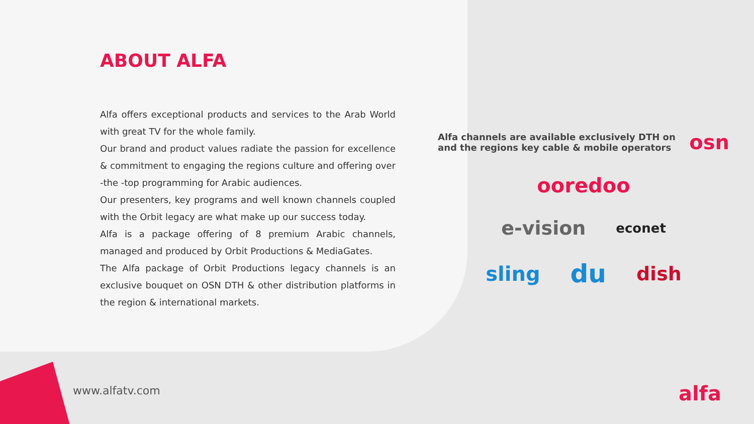ABOUT ALFA
Alfa offers exceptional products and services to the Arab World with great TV for the whole family.
Our brand and product values radiate the passion for excellence & commitment to engaging the regions culture and offering over -the -top programming for Arabic audiences.
Our presenters, key programs and well known channels coupled with the Orbit legacy are what make up our success today.
Alfa is a package offering of 8 premium Arabic channels, managed and produced by Orbit Productions & MediaGates.
The Alfa package of Orbit Productions legacy channels is an exclusive bouquet on OSN DTH & other distribution platforms in the region & international markets.
Alfa channels are available exclusively DTH on and the regions key cable & mobile operators osn
ooredoo
e-vision econet
sling du dish
www.alfatv.com alfa